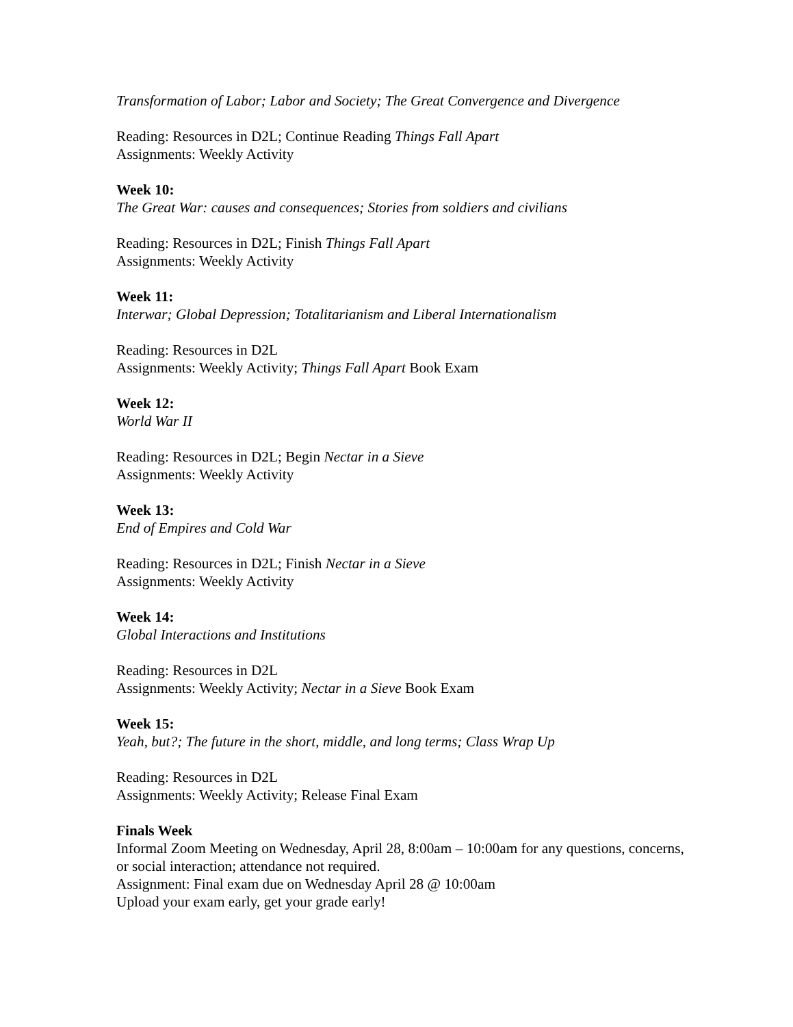Transformation of Labor; Labor and Society; The Great Convergence and Divergence
Reading: Resources in D2L; Continue Reading Things Fall Apart
Assignments: Weekly Activity
Week 10:
The Great War: causes and consequences; Stories from soldiers and civilians
Reading: Resources in D2L; Finish Things Fall Apart
Assignments: Weekly Activity
Week 11:
Interwar; Global Depression; Totalitarianism and Liberal Internationalism
Reading: Resources in D2L
Assignments: Weekly Activity; Things Fall Apart Book Exam
Week 12:
World War II
Reading: Resources in D2L; Begin Nectar in a Sieve
Assignments: Weekly Activity
Week 13:
End of Empires and Cold War
Reading: Resources in D2L; Finish Nectar in a Sieve
Assignments: Weekly Activity
Week 14:
Global Interactions and Institutions
Reading: Resources in D2L
Assignments: Weekly Activity; Nectar in a Sieve Book Exam
Week 15:
Yeah, but?; The future in the short, middle, and long terms; Class Wrap Up
Reading: Resources in D2L
Assignments: Weekly Activity; Release Final Exam
Finals Week
Informal Zoom Meeting on Wednesday, April 28, 8:00am – 10:00am for any questions, concerns, or social interaction; attendance not required.
Assignment: Final exam due on Wednesday April 28 @ 10:00am
Upload your exam early, get your grade early!